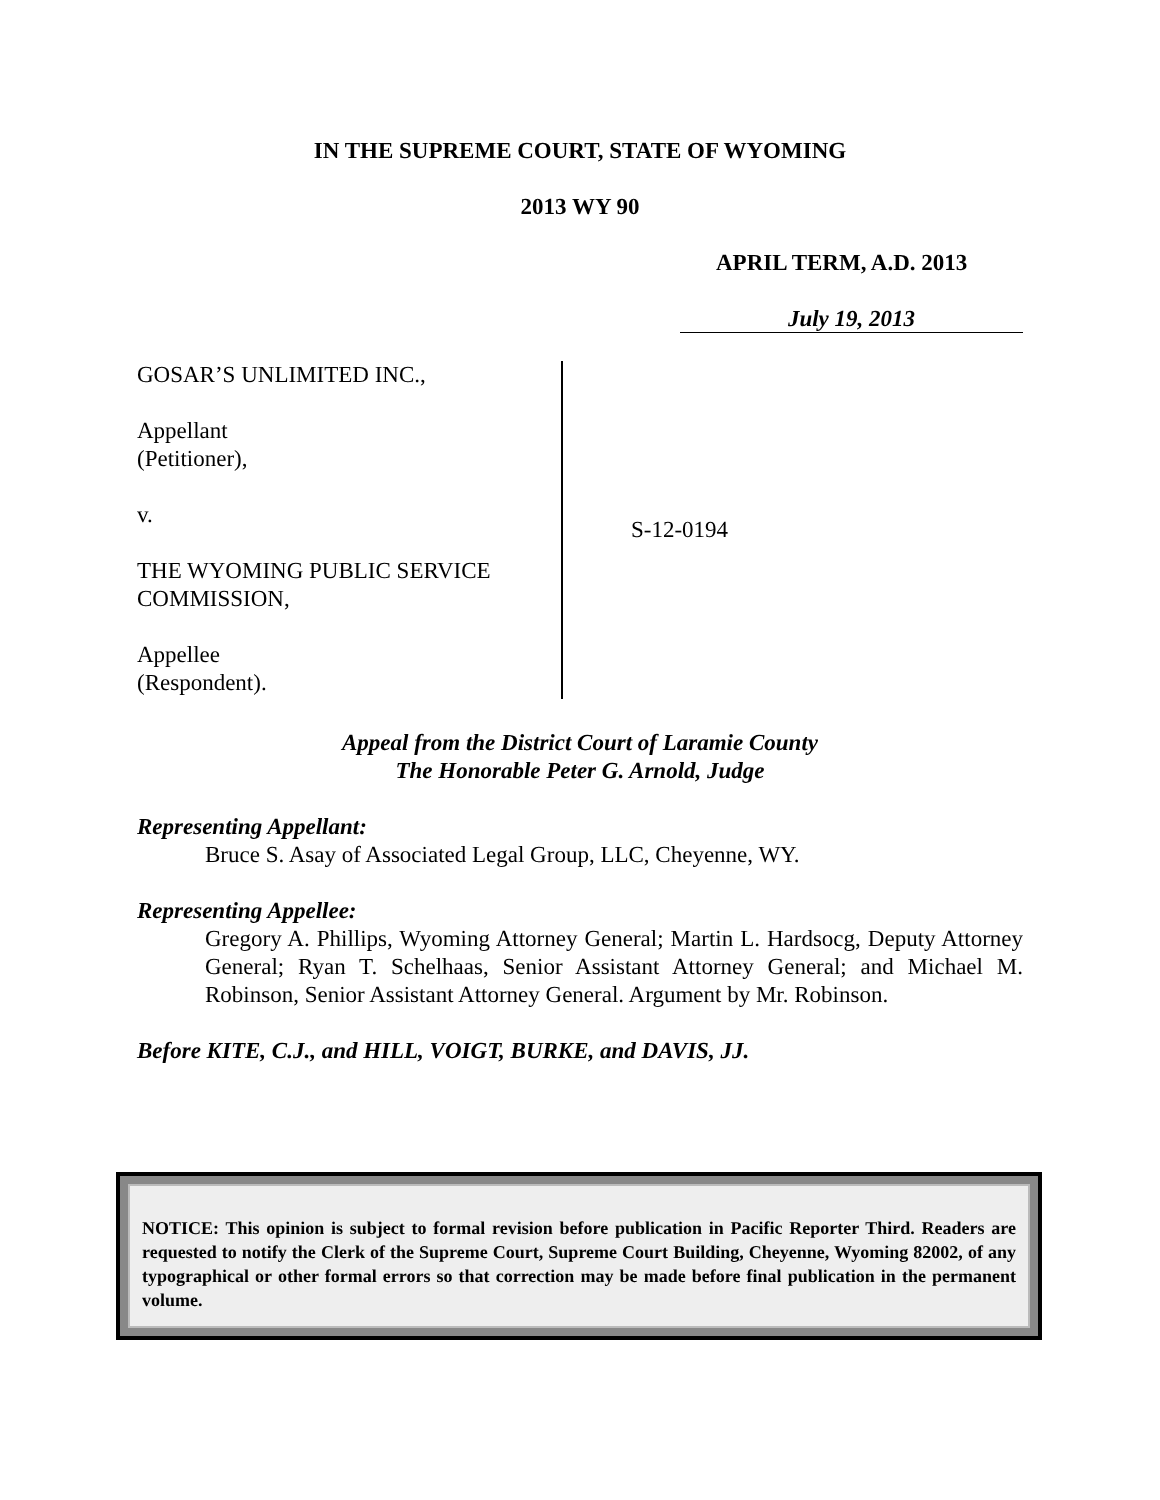IN THE SUPREME COURT, STATE OF WYOMING
2013 WY 90
APRIL TERM, A.D. 2013
July 19, 2013
GOSAR’S UNLIMITED INC.,
Appellant
(Petitioner),
v.
THE WYOMING PUBLIC SERVICE
COMMISSION,
Appellee
(Respondent).
S-12-0194
Appeal from the District Court of Laramie County
The Honorable Peter G. Arnold, Judge
Representing Appellant:
Bruce S. Asay of Associated Legal Group, LLC, Cheyenne, WY.
Representing Appellee:
Gregory A. Phillips, Wyoming Attorney General; Martin L. Hardsocg, Deputy Attorney General; Ryan T. Schelhaas, Senior Assistant Attorney General; and Michael M. Robinson, Senior Assistant Attorney General. Argument by Mr. Robinson.
Before KITE, C.J., and HILL, VOIGT, BURKE, and DAVIS, JJ.
NOTICE: This opinion is subject to formal revision before publication in Pacific Reporter Third. Readers are requested to notify the Clerk of the Supreme Court, Supreme Court Building, Cheyenne, Wyoming 82002, of any typographical or other formal errors so that correction may be made before final publication in the permanent volume.